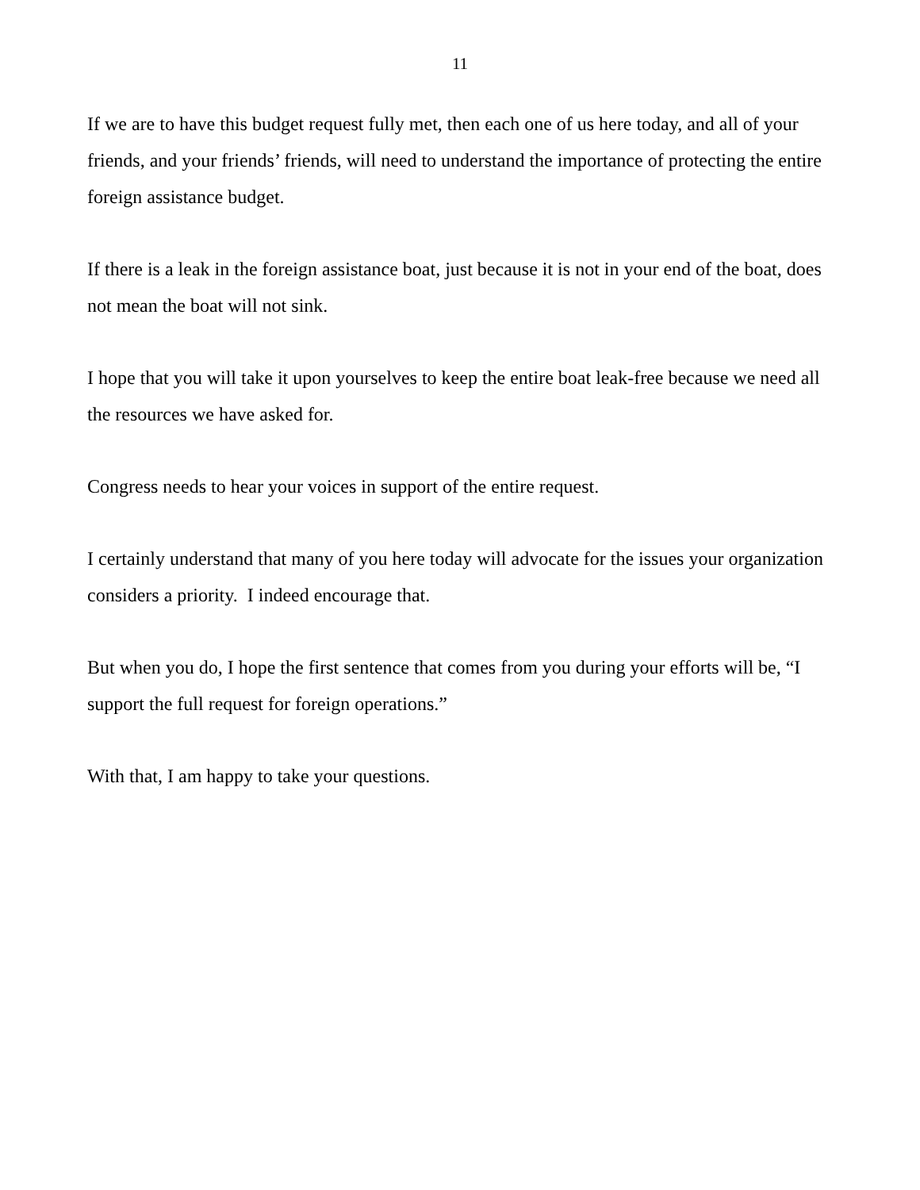11
If we are to have this budget request fully met, then each one of us here today, and all of your friends, and your friends’ friends, will need to understand the importance of protecting the entire foreign assistance budget.
If there is a leak in the foreign assistance boat, just because it is not in your end of the boat, does not mean the boat will not sink.
I hope that you will take it upon yourselves to keep the entire boat leak-free because we need all the resources we have asked for.
Congress needs to hear your voices in support of the entire request.
I certainly understand that many of you here today will advocate for the issues your organization considers a priority. I indeed encourage that.
But when you do, I hope the first sentence that comes from you during your efforts will be, “I support the full request for foreign operations.”
With that, I am happy to take your questions.